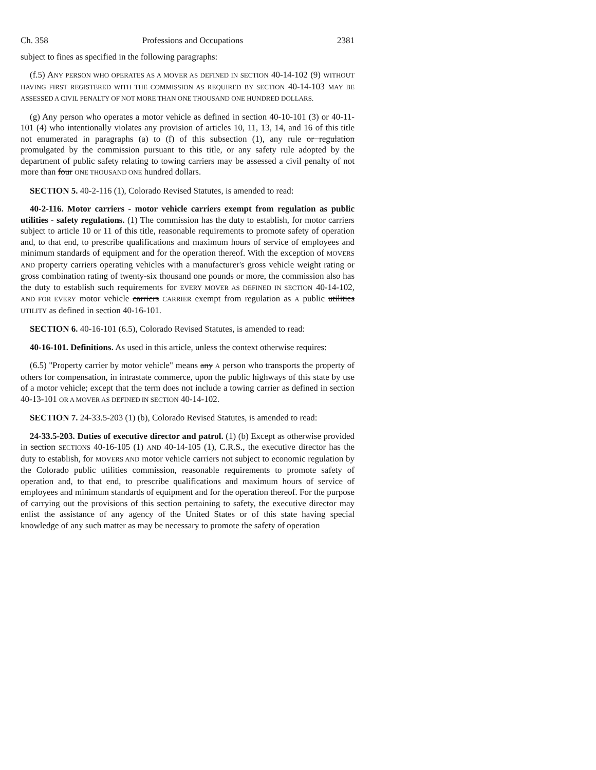Ch. 358 Professions and Occupations 2381
subject to fines as specified in the following paragraphs:
(f.5) ANY PERSON WHO OPERATES AS A MOVER AS DEFINED IN SECTION 40-14-102 (9) WITHOUT HAVING FIRST REGISTERED WITH THE COMMISSION AS REQUIRED BY SECTION 40-14-103 MAY BE ASSESSED A CIVIL PENALTY OF NOT MORE THAN ONE THOUSAND ONE HUNDRED DOLLARS.
(g) Any person who operates a motor vehicle as defined in section 40-10-101 (3) or 40-11-101 (4) who intentionally violates any provision of articles 10, 11, 13, 14, and 16 of this title not enumerated in paragraphs (a) to (f) of this subsection (1), any rule or regulation promulgated by the commission pursuant to this title, or any safety rule adopted by the department of public safety relating to towing carriers may be assessed a civil penalty of not more than four ONE THOUSAND ONE hundred dollars.
SECTION 5. 40-2-116 (1), Colorado Revised Statutes, is amended to read:
40-2-116. Motor carriers - motor vehicle carriers exempt from regulation as public utilities - safety regulations. (1) The commission has the duty to establish, for motor carriers subject to article 10 or 11 of this title, reasonable requirements to promote safety of operation and, to that end, to prescribe qualifications and maximum hours of service of employees and minimum standards of equipment and for the operation thereof. With the exception of MOVERS AND property carriers operating vehicles with a manufacturer's gross vehicle weight rating or gross combination rating of twenty-six thousand one pounds or more, the commission also has the duty to establish such requirements for EVERY MOVER AS DEFINED IN SECTION 40-14-102, AND FOR EVERY motor vehicle carriers CARRIER exempt from regulation as A public utilities UTILITY as defined in section 40-16-101.
SECTION 6. 40-16-101 (6.5), Colorado Revised Statutes, is amended to read:
40-16-101. Definitions. As used in this article, unless the context otherwise requires:
(6.5) "Property carrier by motor vehicle" means any A person who transports the property of others for compensation, in intrastate commerce, upon the public highways of this state by use of a motor vehicle; except that the term does not include a towing carrier as defined in section 40-13-101 OR A MOVER AS DEFINED IN SECTION 40-14-102.
SECTION 7. 24-33.5-203 (1) (b), Colorado Revised Statutes, is amended to read:
24-33.5-203. Duties of executive director and patrol. (1) (b) Except as otherwise provided in section SECTIONS 40-16-105 (1) AND 40-14-105 (1), C.R.S., the executive director has the duty to establish, for MOVERS AND motor vehicle carriers not subject to economic regulation by the Colorado public utilities commission, reasonable requirements to promote safety of operation and, to that end, to prescribe qualifications and maximum hours of service of employees and minimum standards of equipment and for the operation thereof. For the purpose of carrying out the provisions of this section pertaining to safety, the executive director may enlist the assistance of any agency of the United States or of this state having special knowledge of any such matter as may be necessary to promote the safety of operation